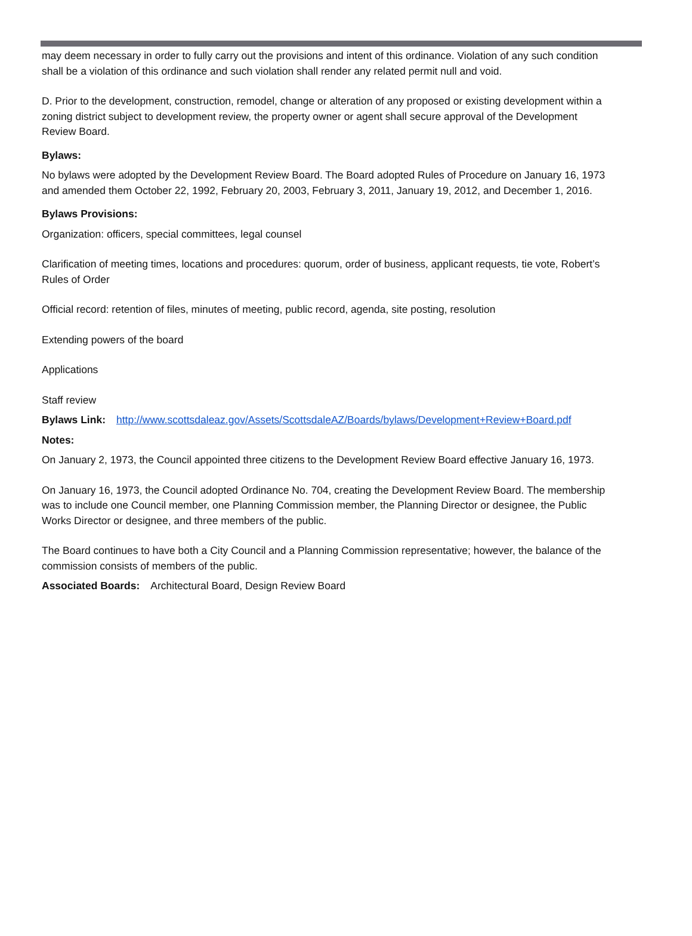may deem necessary in order to fully carry out the provisions and intent of this ordinance. Violation of any such condition shall be a violation of this ordinance and such violation shall render any related permit null and void.
D. Prior to the development, construction, remodel, change or alteration of any proposed or existing development within a zoning district subject to development review, the property owner or agent shall secure approval of the Development Review Board.
Bylaws:
No bylaws were adopted by the Development Review Board. The Board adopted Rules of Procedure on January 16, 1973 and amended them October 22, 1992, February 20, 2003, February 3, 2011, January 19, 2012, and December 1, 2016.
Bylaws Provisions:
Organization: officers, special committees, legal counsel
Clarification of meeting times, locations and procedures: quorum, order of business, applicant requests, tie vote, Robert’s Rules of Order
Official record: retention of files, minutes of meeting, public record, agenda, site posting, resolution
Extending powers of the board
Applications
Staff review
Bylaws Link: http://www.scottsdaleaz.gov/Assets/ScottsdaleAZ/Boards/bylaws/Development+Review+Board.pdf
Notes:
On January 2, 1973, the Council appointed three citizens to the Development Review Board effective January 16, 1973.
On January 16, 1973, the Council adopted Ordinance No. 704, creating the Development Review Board. The membership was to include one Council member, one Planning Commission member, the Planning Director or designee, the Public Works Director or designee, and three members of the public.
The Board continues to have both a City Council and a Planning Commission representative; however, the balance of the commission consists of members of the public.
Associated Boards: Architectural Board, Design Review Board